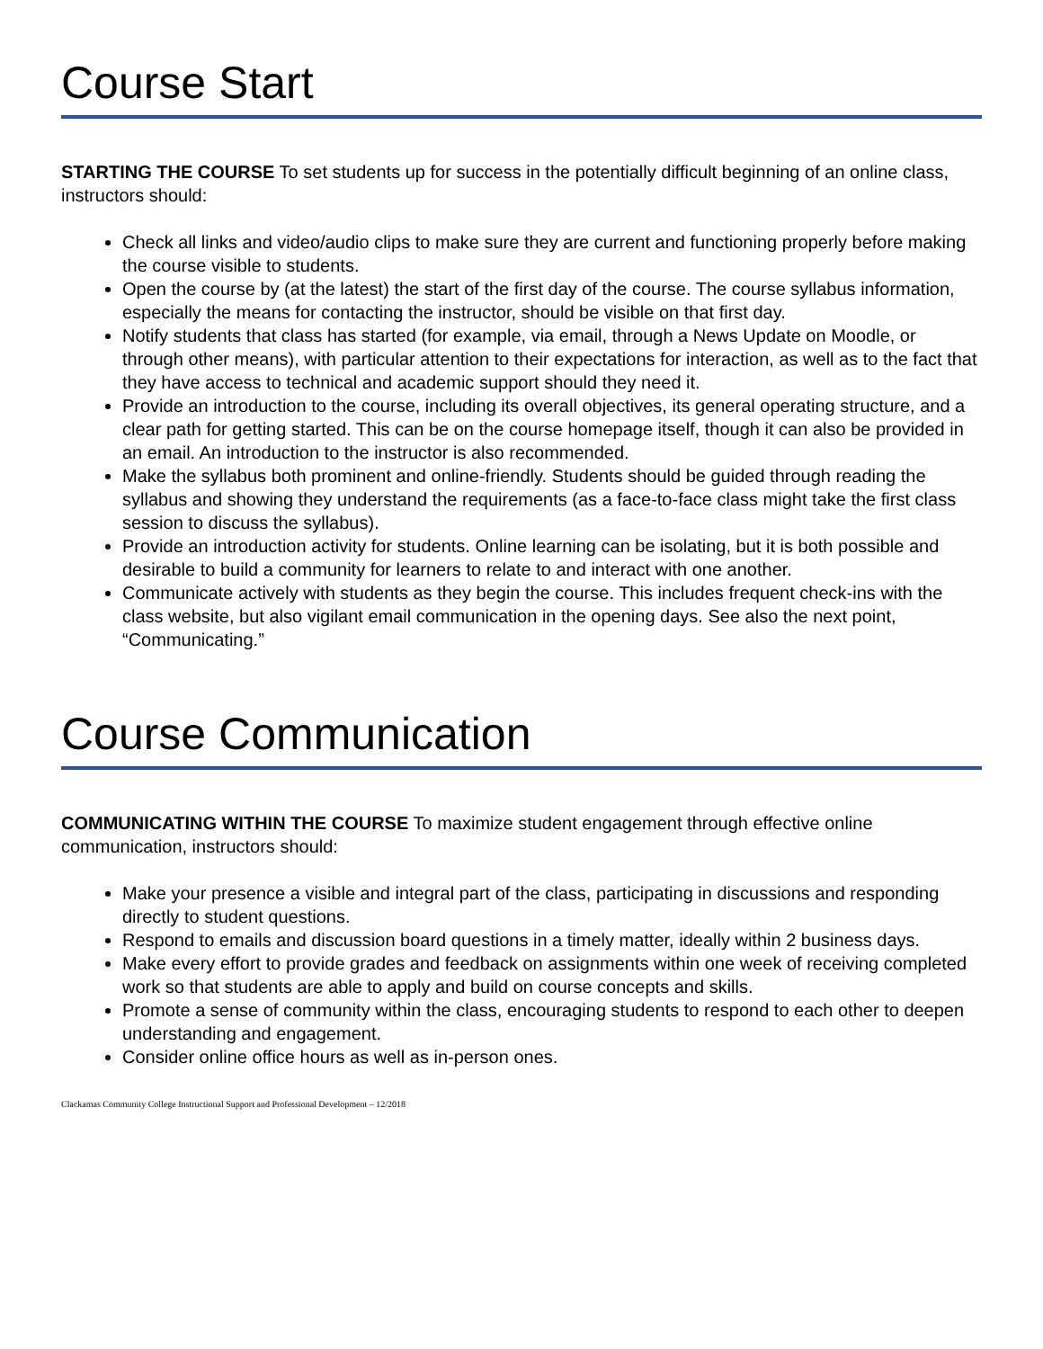Course Start
STARTING THE COURSE To set students up for success in the potentially difficult beginning of an online class, instructors should:
Check all links and video/audio clips to make sure they are current and functioning properly before making the course visible to students.
Open the course by (at the latest) the start of the first day of the course. The course syllabus information, especially the means for contacting the instructor, should be visible on that first day.
Notify students that class has started (for example, via email, through a News Update on Moodle, or through other means), with particular attention to their expectations for interaction, as well as to the fact that they have access to technical and academic support should they need it.
Provide an introduction to the course, including its overall objectives, its general operating structure, and a clear path for getting started. This can be on the course homepage itself, though it can also be provided in an email. An introduction to the instructor is also recommended.
Make the syllabus both prominent and online-friendly. Students should be guided through reading the syllabus and showing they understand the requirements (as a face-to-face class might take the first class session to discuss the syllabus).
Provide an introduction activity for students. Online learning can be isolating, but it is both possible and desirable to build a community for learners to relate to and interact with one another.
Communicate actively with students as they begin the course. This includes frequent check-ins with the class website, but also vigilant email communication in the opening days. See also the next point, “Communicating.”
Course Communication
COMMUNICATING WITHIN THE COURSE To maximize student engagement through effective online communication, instructors should:
Make your presence a visible and integral part of the class, participating in discussions and responding directly to student questions.
Respond to emails and discussion board questions in a timely matter, ideally within 2 business days.
Make every effort to provide grades and feedback on assignments within one week of receiving completed work so that students are able to apply and build on course concepts and skills.
Promote a sense of community within the class, encouraging students to respond to each other to deepen understanding and engagement.
Consider online office hours as well as in-person ones.
Clackamas Community College Instructional Support and Professional Development – 12/2018